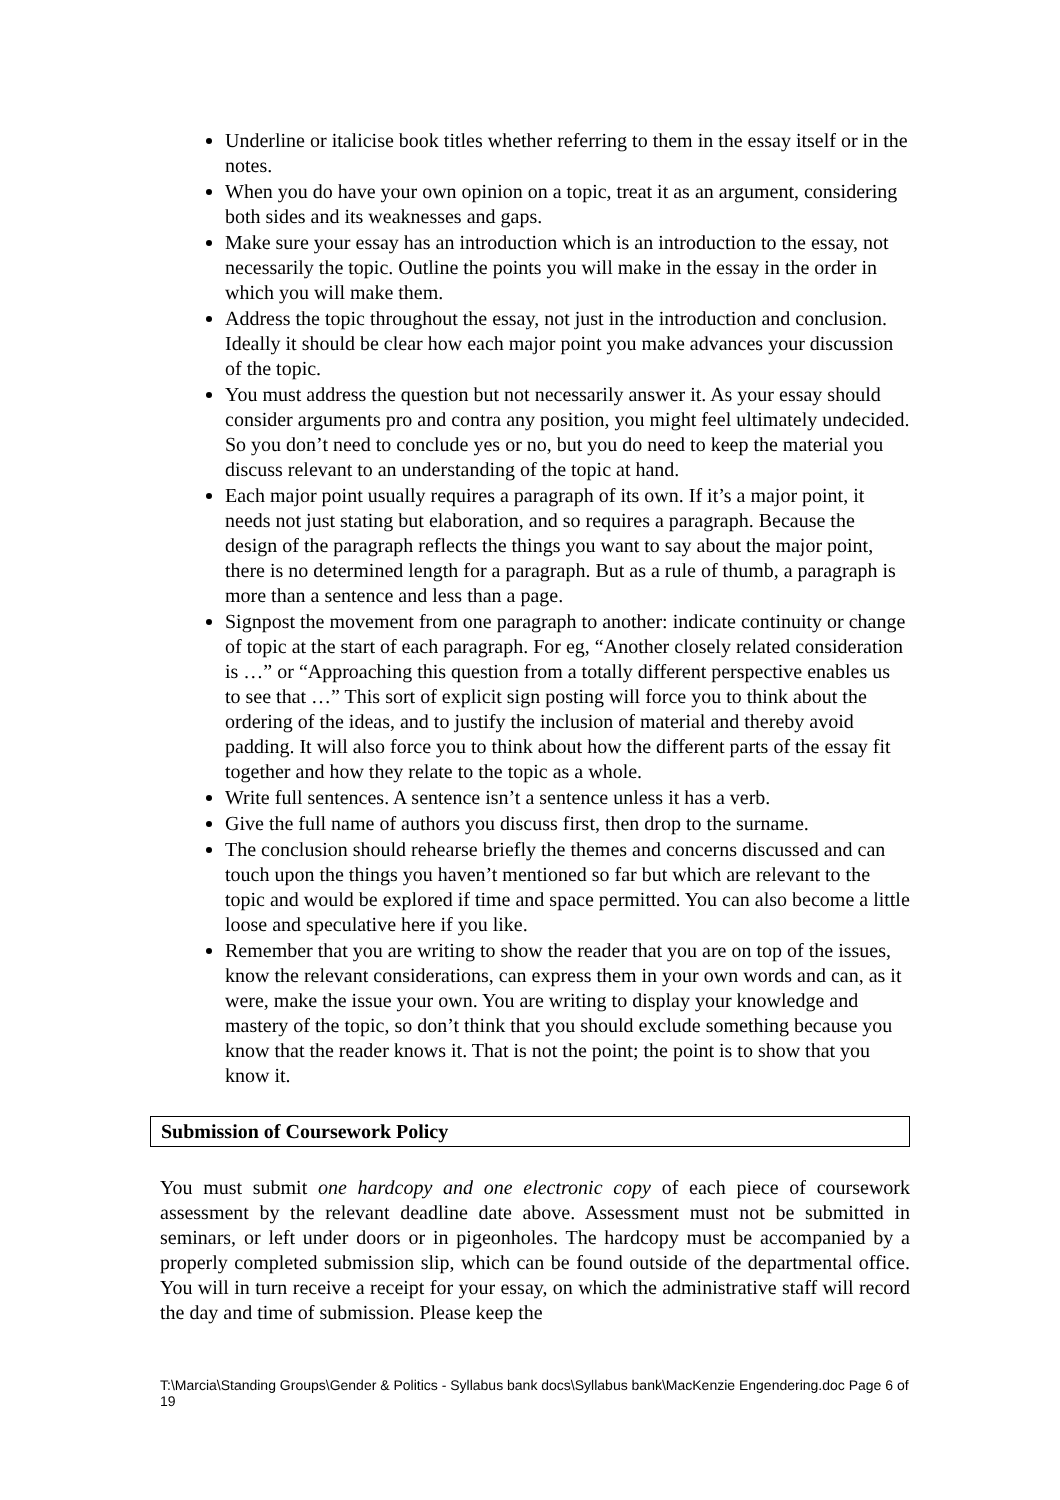Underline or italicise book titles whether referring to them in the essay itself or in the notes.
When you do have your own opinion on a topic, treat it as an argument, considering both sides and its weaknesses and gaps.
Make sure your essay has an introduction which is an introduction to the essay, not necessarily the topic. Outline the points you will make in the essay in the order in which you will make them.
Address the topic throughout the essay, not just in the introduction and conclusion. Ideally it should be clear how each major point you make advances your discussion of the topic.
You must address the question but not necessarily answer it. As your essay should consider arguments pro and contra any position, you might feel ultimately undecided. So you don’t need to conclude yes or no, but you do need to keep the material you discuss relevant to an understanding of the topic at hand.
Each major point usually requires a paragraph of its own. If it’s a major point, it needs not just stating but elaboration, and so requires a paragraph. Because the design of the paragraph reflects the things you want to say about the major point, there is no determined length for a paragraph. But as a rule of thumb, a paragraph is more than a sentence and less than a page.
Signpost the movement from one paragraph to another: indicate continuity or change of topic at the start of each paragraph. For eg, “Another closely related consideration is …” or “Approaching this question from a totally different perspective enables us to see that …” This sort of explicit sign posting will force you to think about the ordering of the ideas, and to justify the inclusion of material and thereby avoid padding. It will also force you to think about how the different parts of the essay fit together and how they relate to the topic as a whole.
Write full sentences. A sentence isn’t a sentence unless it has a verb.
Give the full name of authors you discuss first, then drop to the surname.
The conclusion should rehearse briefly the themes and concerns discussed and can touch upon the things you haven’t mentioned so far but which are relevant to the topic and would be explored if time and space permitted. You can also become a little loose and speculative here if you like.
Remember that you are writing to show the reader that you are on top of the issues, know the relevant considerations, can express them in your own words and can, as it were, make the issue your own. You are writing to display your knowledge and mastery of the topic, so don’t think that you should exclude something because you know that the reader knows it. That is not the point; the point is to show that you know it.
Submission of Coursework Policy
You must submit one hardcopy and one electronic copy of each piece of coursework assessment by the relevant deadline date above. Assessment must not be submitted in seminars, or left under doors or in pigeonholes. The hardcopy must be accompanied by a properly completed submission slip, which can be found outside of the departmental office. You will in turn receive a receipt for your essay, on which the administrative staff will record the day and time of submission. Please keep the
T:\Marcia\Standing Groups\Gender & Politics - Syllabus bank docs\Syllabus bank\MacKenzie Engendering.doc Page 6 of 19